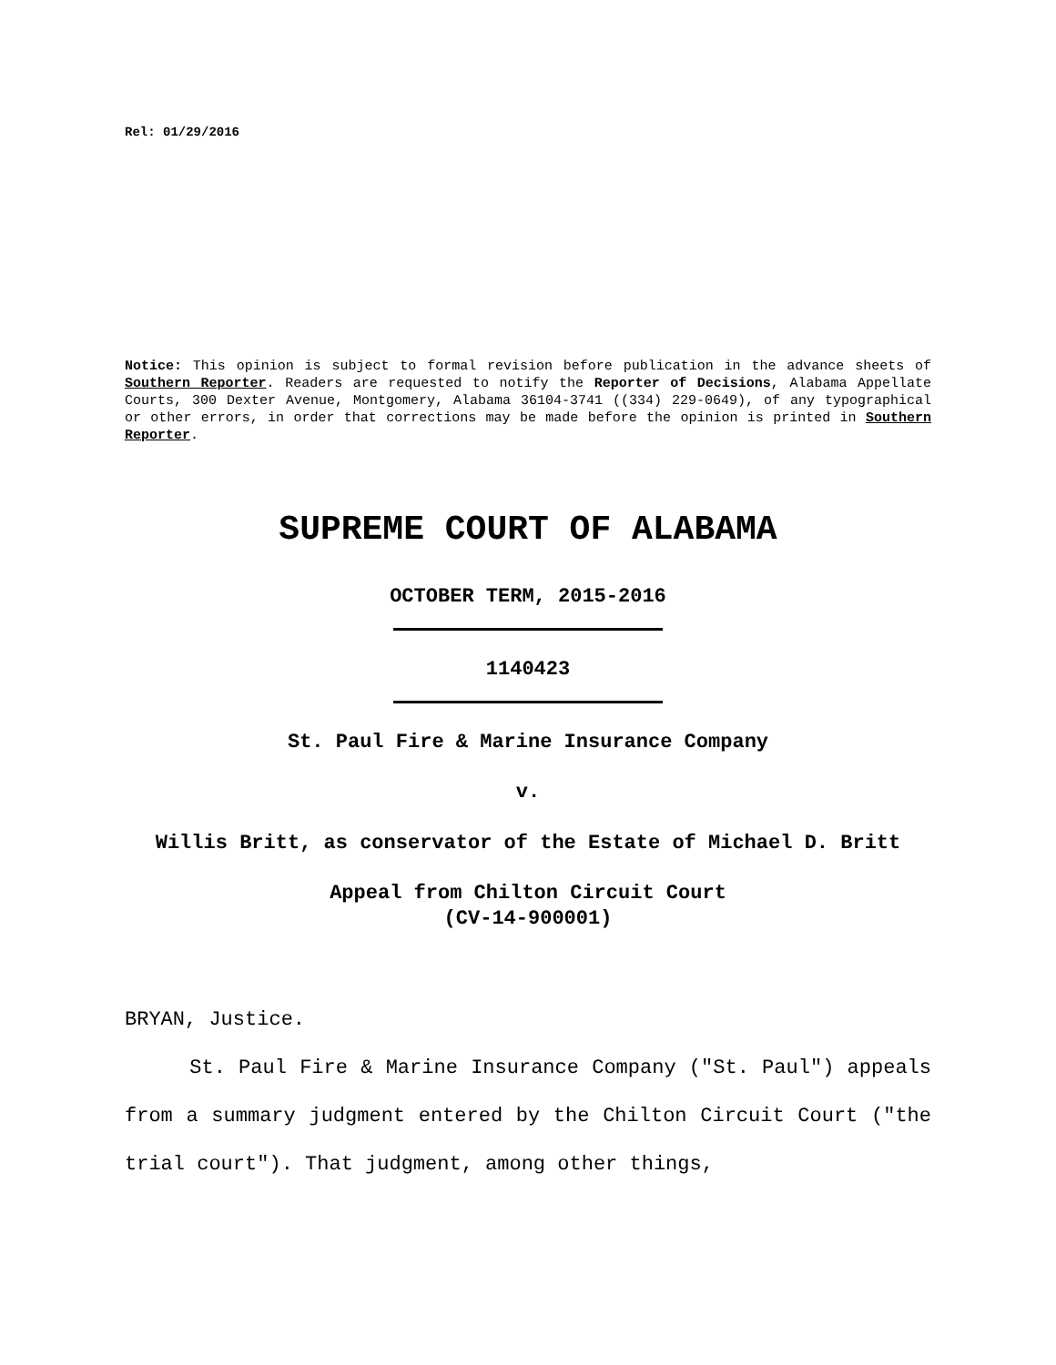Rel: 01/29/2016
Notice: This opinion is subject to formal revision before publication in the advance sheets of Southern Reporter. Readers are requested to notify the Reporter of Decisions, Alabama Appellate Courts, 300 Dexter Avenue, Montgomery, Alabama 36104-3741 ((334) 229-0649), of any typographical or other errors, in order that corrections may be made before the opinion is printed in Southern Reporter.
SUPREME COURT OF ALABAMA
OCTOBER TERM, 2015-2016
1140423
St. Paul Fire & Marine Insurance Company
v.
Willis Britt, as conservator of the Estate of Michael D. Britt
Appeal from Chilton Circuit Court
(CV-14-900001)
BRYAN, Justice.
St. Paul Fire & Marine Insurance Company ("St. Paul") appeals from a summary judgment entered by the Chilton Circuit Court ("the trial court"). That judgment, among other things,